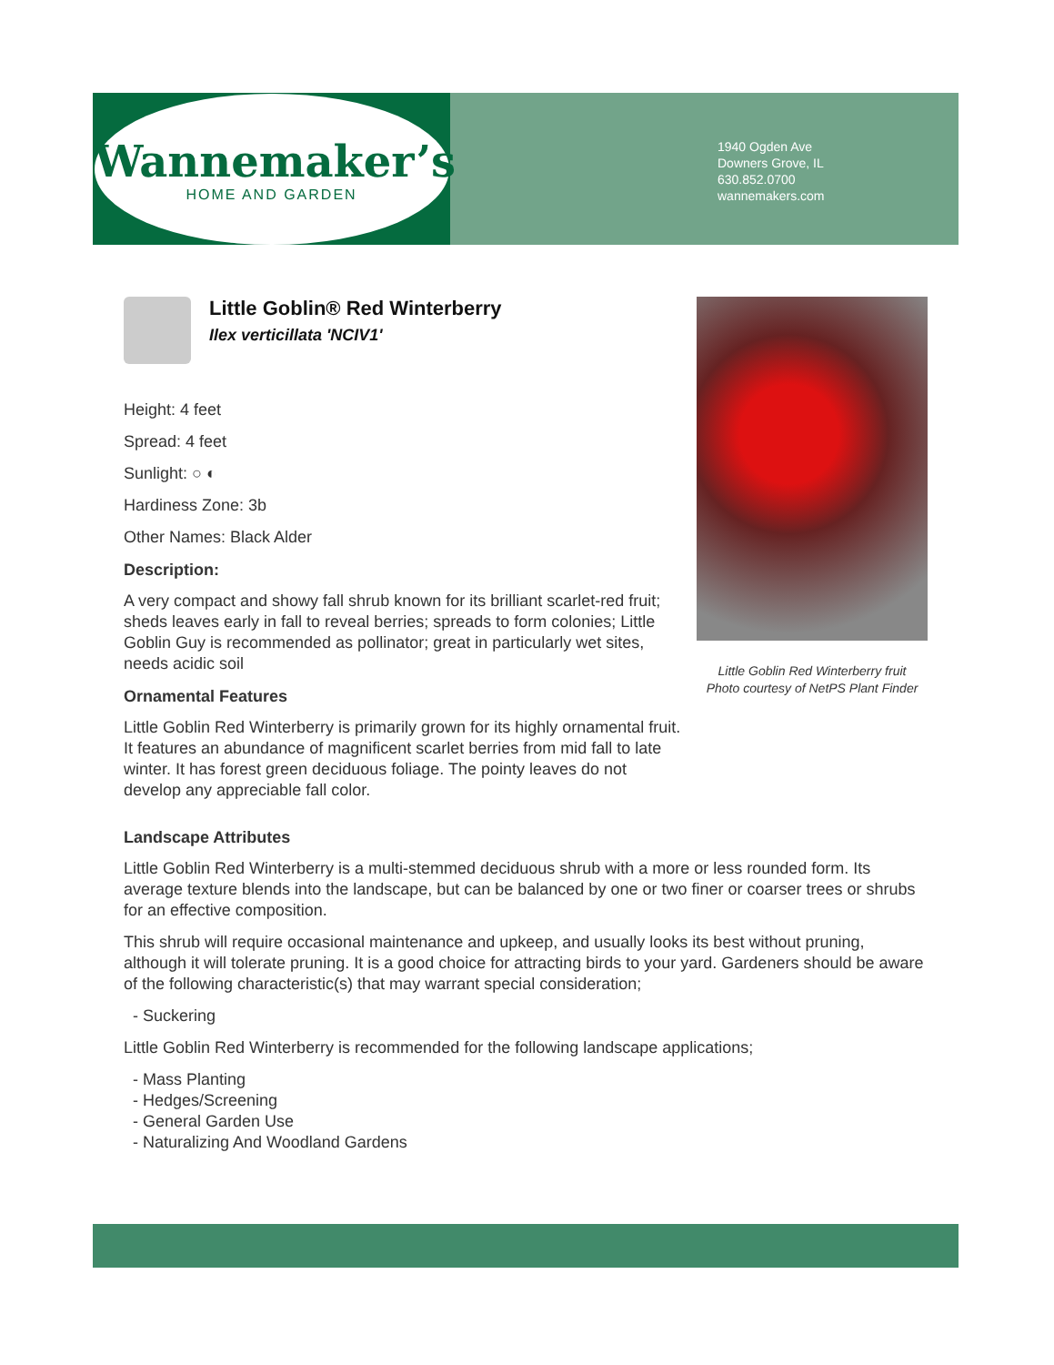Wannemaker’s
HOME AND GARDEN
1940 Ogden Ave
Downers Grove, IL
630.852.0700
wannemakers.com
Little Goblin® Red Winterberry
Ilex verticillata 'NCIV1'
Height: 4 feet
Spread: 4 feet
Sunlight: ○ ◐
Hardiness Zone: 3b
Other Names: Black Alder
Description:
A very compact and showy fall shrub known for its brilliant scarlet-red fruit; sheds leaves early in fall to reveal berries; spreads to form colonies; Little Goblin Guy is recommended as pollinator; great in particularly wet sites, needs acidic soil
Ornamental Features
Little Goblin Red Winterberry is primarily grown for its highly ornamental fruit. It features an abundance of magnificent scarlet berries from mid fall to late winter. It has forest green deciduous foliage. The pointy leaves do not develop any appreciable fall color.
Little Goblin Red Winterberry fruit
Photo courtesy of NetPS Plant Finder
Landscape Attributes
Little Goblin Red Winterberry is a multi-stemmed deciduous shrub with a more or less rounded form. Its average texture blends into the landscape, but can be balanced by one or two finer or coarser trees or shrubs for an effective composition.
This shrub will require occasional maintenance and upkeep, and usually looks its best without pruning, although it will tolerate pruning. It is a good choice for attracting birds to your yard. Gardeners should be aware of the following characteristic(s) that may warrant special consideration;
- Suckering
Little Goblin Red Winterberry is recommended for the following landscape applications;
- Mass Planting
- Hedges/Screening
- General Garden Use
- Naturalizing And Woodland Gardens